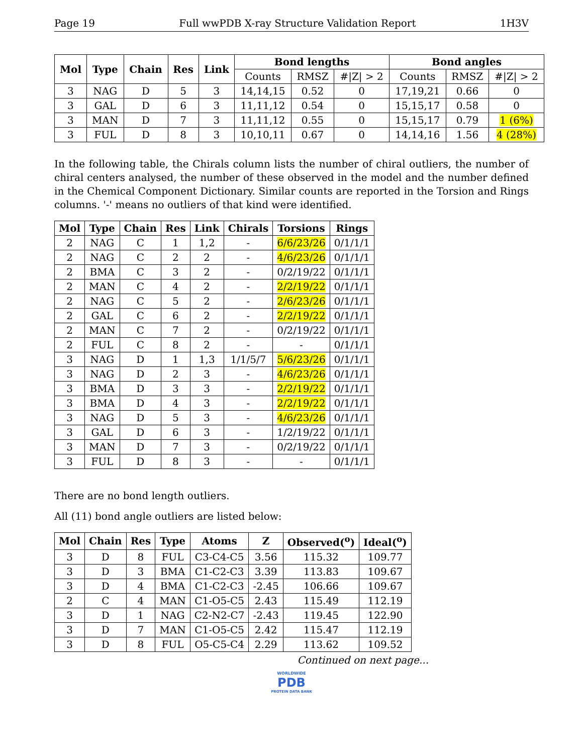Page 19 Full wwPDB X-ray Structure Validation Report 1H3V
| Mol | Type | Chain | Res | Link | Bond lengths | | | Bond angles | | |
| --- | --- | --- | --- | --- | --- | --- | --- | --- | --- | --- |
| | | | | | Counts | RMSZ | #/Z/ > 2 | Counts | RMSZ | #/Z/ > 2 |
| 3 | NAG | D | 5 | 3 | 14,14,15 | 0.52 | 0 | 17,19,21 | 0.66 | 0 |
| 3 | GAL | D | 6 | 3 | 11,11,12 | 0.54 | 0 | 15,15,17 | 0.58 | 0 |
| 3 | MAN | D | 7 | 3 | 11,11,12 | 0.55 | 0 | 15,15,17 | 0.79 | 1 (6%) |
| 3 | FUL | D | 8 | 3 | 10,10,11 | 0.67 | 0 | 14,14,16 | 1.56 | 4 (28%) |
In the following table, the Chirals column lists the number of chiral outliers, the number of chiral centers analysed, the number of these observed in the model and the number defined in the Chemical Component Dictionary. Similar counts are reported in the Torsion and Rings columns. '-' means no outliers of that kind were identified.
| Mol | Type | Chain | Res | Link | Chirals | Torsions | Rings |
| --- | --- | --- | --- | --- | --- | --- | --- |
| 2 | NAG | C | 1 | 1,2 | - | 6/6/23/26 | 0/1/1/1 |
| 2 | NAG | C | 2 | 2 | - | 4/6/23/26 | 0/1/1/1 |
| 2 | BMA | C | 3 | 2 | - | 0/2/19/22 | 0/1/1/1 |
| 2 | MAN | C | 4 | 2 | - | 2/2/19/22 | 0/1/1/1 |
| 2 | NAG | C | 5 | 2 | - | 2/6/23/26 | 0/1/1/1 |
| 2 | GAL | C | 6 | 2 | - | 2/2/19/22 | 0/1/1/1 |
| 2 | MAN | C | 7 | 2 | - | 0/2/19/22 | 0/1/1/1 |
| 2 | FUL | C | 8 | 2 | - | - | 0/1/1/1 |
| 3 | NAG | D | 1 | 1,3 | 1/1/5/7 | 5/6/23/26 | 0/1/1/1 |
| 3 | NAG | D | 2 | 3 | - | 4/6/23/26 | 0/1/1/1 |
| 3 | BMA | D | 3 | 3 | - | 2/2/19/22 | 0/1/1/1 |
| 3 | BMA | D | 4 | 3 | - | 2/2/19/22 | 0/1/1/1 |
| 3 | NAG | D | 5 | 3 | - | 4/6/23/26 | 0/1/1/1 |
| 3 | GAL | D | 6 | 3 | - | 1/2/19/22 | 0/1/1/1 |
| 3 | MAN | D | 7 | 3 | - | 0/2/19/22 | 0/1/1/1 |
| 3 | FUL | D | 8 | 3 | - | - | 0/1/1/1 |
There are no bond length outliers.
All (11) bond angle outliers are listed below:
| Mol | Chain | Res | Type | Atoms | Z | Observed(<sup>o</sup>) | Ideal(<sup>o</sup>) |
| --- | --- | --- | --- | --- | --- | --- | --- |
| 3 | D | 8 | FUL | C3-C4-C5 | 3.56 | 115.32 | 109.77 |
| 3 | D | 3 | BMA | C1-C2-C3 | 3.39 | 113.83 | 109.67 |
| 3 | D | 4 | BMA | C1-C2-C3 | -2.45 | 106.66 | 109.67 |
| 2 | C | 4 | MAN | C1-O5-C5 | 2.43 | 115.49 | 112.19 |
| 3 | D | 1 | NAG | C2-N2-C7 | -2.43 | 119.45 | 122.90 |
| 3 | D | 7 | MAN | C1-O5-C5 | 2.42 | 115.47 | 112.19 |
| 3 | D | 8 | FUL | O5-C5-C4 | 2.29 | 113.62 | 109.52 |
Continued on next page...
WORLDWIDE
PDB
PROTEIN DATA BANK